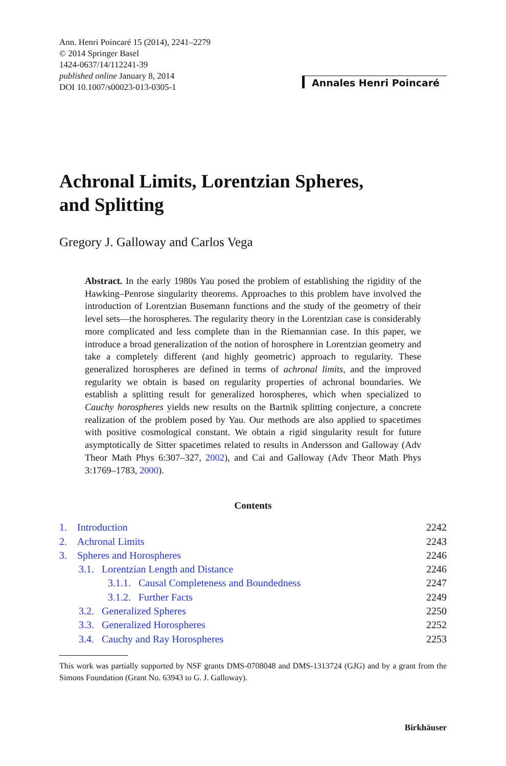Ann. Henri Poincaré 15 (2014), 2241–2279
© 2014 Springer Basel
1424-0637/14/112241-39
published online January 8, 2014
DOI 10.1007/s00023-013-0305-1
Annales Henri Poincaré
Achronal Limits, Lorentzian Spheres,
and Splitting
Gregory J. Galloway and Carlos Vega
Abstract. In the early 1980s Yau posed the problem of establishing the rigidity of the Hawking–Penrose singularity theorems. Approaches to this problem have involved the introduction of Lorentzian Busemann functions and the study of the geometry of their level sets—the horospheres. The regularity theory in the Lorentzian case is considerably more complicated and less complete than in the Riemannian case. In this paper, we introduce a broad generalization of the notion of horosphere in Lorentzian geometry and take a completely different (and highly geometric) approach to regularity. These generalized horospheres are defined in terms of achronal limits, and the improved regularity we obtain is based on regularity properties of achronal boundaries. We establish a splitting result for generalized horospheres, which when specialized to Cauchy horospheres yields new results on the Bartnik splitting conjecture, a concrete realization of the problem posed by Yau. Our methods are also applied to spacetimes with positive cosmological constant. We obtain a rigid singularity result for future asymptotically de Sitter spacetimes related to results in Andersson and Galloway (Adv Theor Math Phys 6:307–327, 2002), and Cai and Galloway (Adv Theor Math Phys 3:1769–1783, 2000).
Contents
| 1. Introduction | 2242 |
| 2. Achronal Limits | 2243 |
| 3. Spheres and Horospheres | 2246 |
| 3.1. Lorentzian Length and Distance | 2246 |
| 3.1.1. Causal Completeness and Boundedness | 2247 |
| 3.1.2. Further Facts | 2249 |
| 3.2. Generalized Spheres | 2250 |
| 3.3. Generalized Horospheres | 2252 |
| 3.4. Cauchy and Ray Horospheres | 2253 |
This work was partially supported by NSF grants DMS-0708048 and DMS-1313724 (GJG) and by a grant from the Simons Foundation (Grant No. 63943 to G. J. Galloway).
Birkhäuser